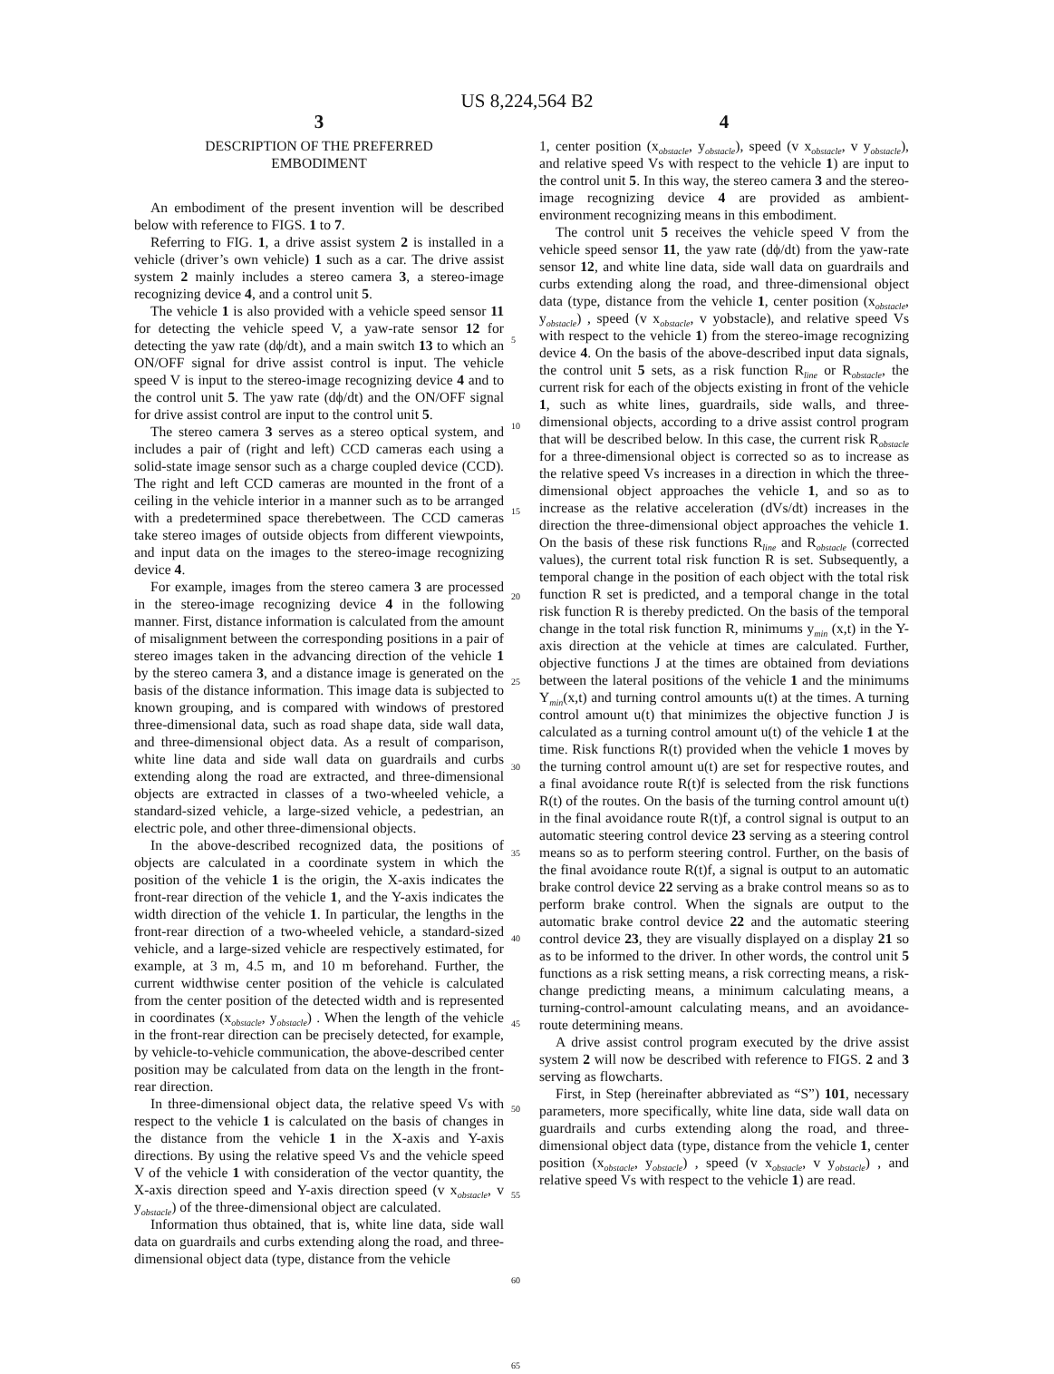US 8,224,564 B2
3
DESCRIPTION OF THE PREFERRED
EMBODIMENT
An embodiment of the present invention will be described below with reference to FIGS. 1 to 7.
Referring to FIG. 1, a drive assist system 2 is installed in a vehicle (driver’s own vehicle) 1 such as a car. The drive assist system 2 mainly includes a stereo camera 3, a stereo-image recognizing device 4, and a control unit 5.
The vehicle 1 is also provided with a vehicle speed sensor 11 for detecting the vehicle speed V, a yaw-rate sensor 12 for detecting the yaw rate (dϕ/dt), and a main switch 13 to which an ON/OFF signal for drive assist control is input. The vehicle speed V is input to the stereo-image recognizing device 4 and to the control unit 5. The yaw rate (dϕ/dt) and the ON/OFF signal for drive assist control are input to the control unit 5.
The stereo camera 3 serves as a stereo optical system, and includes a pair of (right and left) CCD cameras each using a solid-state image sensor such as a charge coupled device (CCD). The right and left CCD cameras are mounted in the front of a ceiling in the vehicle interior in a manner such as to be arranged with a predetermined space therebetween. The CCD cameras take stereo images of outside objects from different viewpoints, and input data on the images to the stereo-image recognizing device 4.
For example, images from the stereo camera 3 are processed in the stereo-image recognizing device 4 in the following manner. First, distance information is calculated from the amount of misalignment between the corresponding positions in a pair of stereo images taken in the advancing direction of the vehicle 1 by the stereo camera 3, and a distance image is generated on the basis of the distance information. This image data is subjected to known grouping, and is compared with windows of prestored three-dimensional data, such as road shape data, side wall data, and three-dimensional object data. As a result of comparison, white line data and side wall data on guardrails and curbs extending along the road are extracted, and three-dimensional objects are extracted in classes of a two-wheeled vehicle, a standard-sized vehicle, a large-sized vehicle, a pedestrian, an electric pole, and other three-dimensional objects.
In the above-described recognized data, the positions of objects are calculated in a coordinate system in which the position of the vehicle 1 is the origin, the X-axis indicates the front-rear direction of the vehicle 1, and the Y-axis indicates the width direction of the vehicle 1. In particular, the lengths in the front-rear direction of a two-wheeled vehicle, a standard-sized vehicle, and a large-sized vehicle are respectively estimated, for example, at 3 m, 4.5 m, and 10 m beforehand. Further, the current widthwise center position of the vehicle is calculated from the center position of the detected width and is represented in coordinates (x<sub>obstacle</sub>, y<sub>obstacle</sub>) . When the length of the vehicle in the front-rear direction can be precisely detected, for example, by vehicle-to-vehicle communication, the above-described center position may be calculated from data on the length in the front-rear direction.
In three-dimensional object data, the relative speed Vs with respect to the vehicle 1 is calculated on the basis of changes in the distance from the vehicle 1 in the X-axis and Y-axis directions. By using the relative speed Vs and the vehicle speed V of the vehicle 1 with consideration of the vector quantity, the X-axis direction speed and Y-axis direction speed (v x<sub>obstacle</sub>, v y<sub>obstacle</sub>) of the three-dimensional object are calculated.
Information thus obtained, that is, white line data, side wall data on guardrails and curbs extending along the road, and three-dimensional object data (type, distance from the vehicle
5
10
15
20
25
30
35
40
45
50
55
60
65
4
1, center position (x<sub>obstacle</sub>, y<sub>obstacle</sub>), speed (v x<sub>obstacle</sub>, v y<sub>obstacle</sub>), and relative speed Vs with respect to the vehicle 1) are input to the control unit 5. In this way, the stereo camera 3 and the stereo-image recognizing device 4 are provided as ambient-environment recognizing means in this embodiment.
The control unit 5 receives the vehicle speed V from the vehicle speed sensor 11, the yaw rate (dϕ/dt) from the yaw-rate sensor 12, and white line data, side wall data on guardrails and curbs extending along the road, and three-dimensional object data (type, distance from the vehicle 1, center position (x<sub>obstacle</sub>, y<sub>obstacle</sub>) , speed (v x<sub>obstacle</sub>, v yobstacle), and relative speed Vs with respect to the vehicle 1) from the stereo-image recognizing device 4. On the basis of the above-described input data signals, the control unit 5 sets, as a risk function R<sub>line</sub> or R<sub>obstacle</sub>, the current risk for each of the objects existing in front of the vehicle 1, such as white lines, guardrails, side walls, and three-dimensional objects, according to a drive assist control program that will be described below. In this case, the current risk R<sub>obstacle</sub> for a three-dimensional object is corrected so as to increase as the relative speed Vs increases in a direction in which the three-dimensional object approaches the vehicle 1, and so as to increase as the relative acceleration (dVs/dt) increases in the direction the three-dimensional object approaches the vehicle 1. On the basis of these risk functions R<sub>line</sub> and R<sub>obstacle</sub> (corrected values), the current total risk function R is set. Subsequently, a temporal change in the position of each object with the total risk function R set is predicted, and a temporal change in the total risk function R is thereby predicted. On the basis of the temporal change in the total risk function R, minimums y<sub>min</sub> (x,t) in the Y-axis direction at the vehicle at times are calculated. Further, objective functions J at the times are obtained from deviations between the lateral positions of the vehicle 1 and the minimums Y<sub>min</sub>(x,t) and turning control amounts u(t) at the times. A turning control amount u(t) that minimizes the objective function J is calculated as a turning control amount u(t) of the vehicle 1 at the time. Risk functions R(t) provided when the vehicle 1 moves by the turning control amount u(t) are set for respective routes, and a final avoidance route R(t)f is selected from the risk functions R(t) of the routes. On the basis of the turning control amount u(t) in the final avoidance route R(t)f, a control signal is output to an automatic steering control device 23 serving as a steering control means so as to perform steering control. Further, on the basis of the final avoidance route R(t)f, a signal is output to an automatic brake control device 22 serving as a brake control means so as to perform brake control. When the signals are output to the automatic brake control device 22 and the automatic steering control device 23, they are visually displayed on a display 21 so as to be informed to the driver. In other words, the control unit 5 functions as a risk setting means, a risk correcting means, a risk-change predicting means, a minimum calculating means, a turning-control-amount calculating means, and an avoidance-route determining means.
A drive assist control program executed by the drive assist system 2 will now be described with reference to FIGS. 2 and 3 serving as flowcharts.
First, in Step (hereinafter abbreviated as “S”) 101, necessary parameters, more specifically, white line data, side wall data on guardrails and curbs extending along the road, and three-dimensional object data (type, distance from the vehicle 1, center position (x<sub>obstacle</sub>, y<sub>obstacle</sub>) , speed (v x<sub>obstacle</sub>, v y<sub>obstacle</sub>) , and relative speed Vs with respect to the vehicle 1) are read.